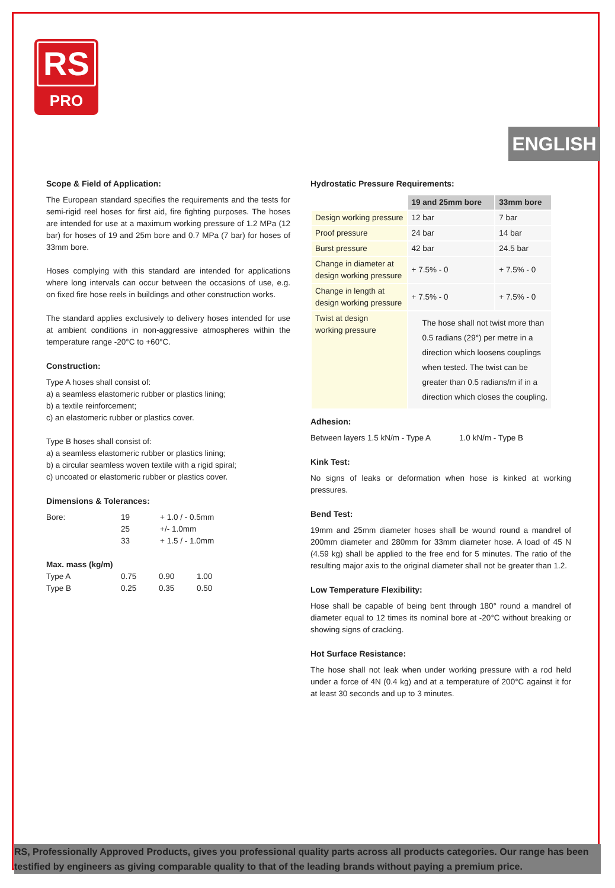RS
PRO
ENGLISH
Scope & Field of Application:
The European standard specifies the requirements and the tests for semi-rigid reel hoses for first aid, fire fighting purposes. The hoses are intended for use at a maximum working pressure of 1.2 MPa (12 bar) for hoses of 19 and 25m bore and 0.7 MPa (7 bar) for hoses of 33mm bore.
Hoses complying with this standard are intended for applications where long intervals can occur between the occasions of use, e.g. on fixed fire hose reels in buildings and other construction works.
The standard applies exclusively to delivery hoses intended for use at ambient conditions in non-aggressive atmospheres within the temperature range -20°C to +60°C.
Construction:
Type A hoses shall consist of:
a) a seamless elastomeric rubber or plastics lining;
b) a textile reinforcement;
c) an elastomeric rubber or plastics cover.
Type B hoses shall consist of:
a) a seamless elastomeric rubber or plastics lining;
b) a circular seamless woven textile with a rigid spiral;
c) uncoated or elastomeric rubber or plastics cover.
Dimensions & Tolerances:
| Bore: | 19 | + 1.0 / - 0.5mm |
| | 25 | +/- 1.0mm |
| | 33 | + 1.5 / - 1.0mm |
| Max. mass (kg/m) | | | |
| Type A | 0.75 | 0.90 | 1.00 |
| Type B | 0.25 | 0.35 | 0.50 |
Hydrostatic Pressure Requirements:
| | 19 and 25mm bore | 33mm bore |
| Design working pressure | 12 bar | 7 bar |
| Proof pressure | 24 bar | 14 bar |
| Burst pressure | 42 bar | 24.5 bar |
| Change in diameter at design working pressure | + 7.5% - 0 | + 7.5% - 0 |
| Change in length at design working pressure | + 7.5% - 0 | + 7.5% - 0 |
| Twist at design working pressure | The hose shall not twist more than 0.5 radians (29°) per metre in a direction which loosens couplings when tested. The twist can be greater than 0.5 radians/m if in a direction which closes the coupling. | |
Adhesion:
Between layers 1.5 kN/m - Type A 1.0 kN/m - Type B
Kink Test:
No signs of leaks or deformation when hose is kinked at working pressures.
Bend Test:
19mm and 25mm diameter hoses shall be wound round a mandrel of 200mm diameter and 280mm for 33mm diameter hose. A load of 45 N (4.59 kg) shall be applied to the free end for 5 minutes. The ratio of the resulting major axis to the original diameter shall not be greater than 1.2.
Low Temperature Flexibility:
Hose shall be capable of being bent through 180° round a mandrel of diameter equal to 12 times its nominal bore at -20°C without breaking or showing signs of cracking.
Hot Surface Resistance:
The hose shall not leak when under working pressure with a rod held under a force of 4N (0.4 kg) and at a temperature of 200°C against it for at least 30 seconds and up to 3 minutes.
RS, Professionally Approved Products, gives you professional quality parts across all products categories. Our range has been testified by engineers as giving comparable quality to that of the leading brands without paying a premium price.